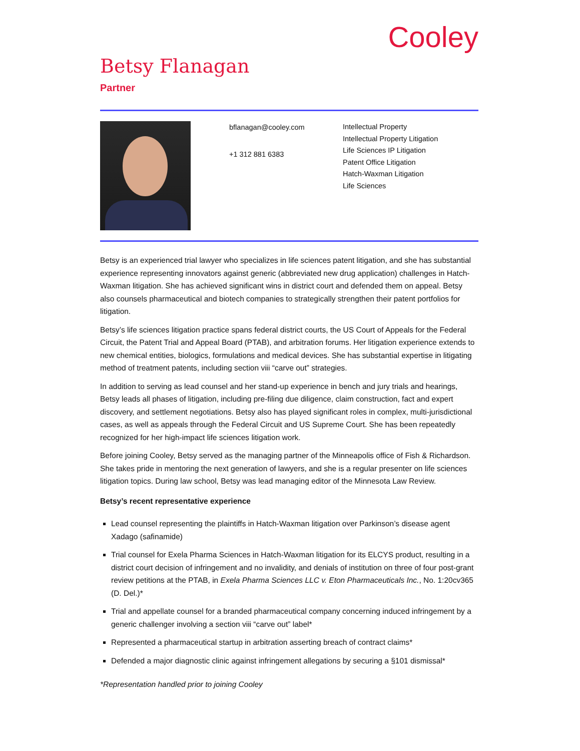Cooley
Betsy Flanagan
Partner
bflanagan@cooley.com
+1 312 881 6383
Intellectual Property
Intellectual Property Litigation
Life Sciences IP Litigation
Patent Office Litigation
Hatch-Waxman Litigation
Life Sciences
Betsy is an experienced trial lawyer who specializes in life sciences patent litigation, and she has substantial experience representing innovators against generic (abbreviated new drug application) challenges in Hatch-Waxman litigation. She has achieved significant wins in district court and defended them on appeal. Betsy also counsels pharmaceutical and biotech companies to strategically strengthen their patent portfolios for litigation.
Betsy’s life sciences litigation practice spans federal district courts, the US Court of Appeals for the Federal Circuit, the Patent Trial and Appeal Board (PTAB), and arbitration forums. Her litigation experience extends to new chemical entities, biologics, formulations and medical devices. She has substantial expertise in litigating method of treatment patents, including section viii “carve out” strategies.
In addition to serving as lead counsel and her stand-up experience in bench and jury trials and hearings, Betsy leads all phases of litigation, including pre-filing due diligence, claim construction, fact and expert discovery, and settlement negotiations. Betsy also has played significant roles in complex, multi-jurisdictional cases, as well as appeals through the Federal Circuit and US Supreme Court. She has been repeatedly recognized for her high-impact life sciences litigation work.
Before joining Cooley, Betsy served as the managing partner of the Minneapolis office of Fish & Richardson. She takes pride in mentoring the next generation of lawyers, and she is a regular presenter on life sciences litigation topics. During law school, Betsy was lead managing editor of the Minnesota Law Review.
Betsy’s recent representative experience
Lead counsel representing the plaintiffs in Hatch-Waxman litigation over Parkinson’s disease agent Xadago (safinamide)
Trial counsel for Exela Pharma Sciences in Hatch-Waxman litigation for its ELCYS product, resulting in a district court decision of infringement and no invalidity, and denials of institution on three of four post-grant review petitions at the PTAB, in Exela Pharma Sciences LLC v. Eton Pharmaceuticals Inc., No. 1:20cv365 (D. Del.)*
Trial and appellate counsel for a branded pharmaceutical company concerning induced infringement by a generic challenger involving a section viii “carve out” label*
Represented a pharmaceutical startup in arbitration asserting breach of contract claims*
Defended a major diagnostic clinic against infringement allegations by securing a §101 dismissal*
*Representation handled prior to joining Cooley